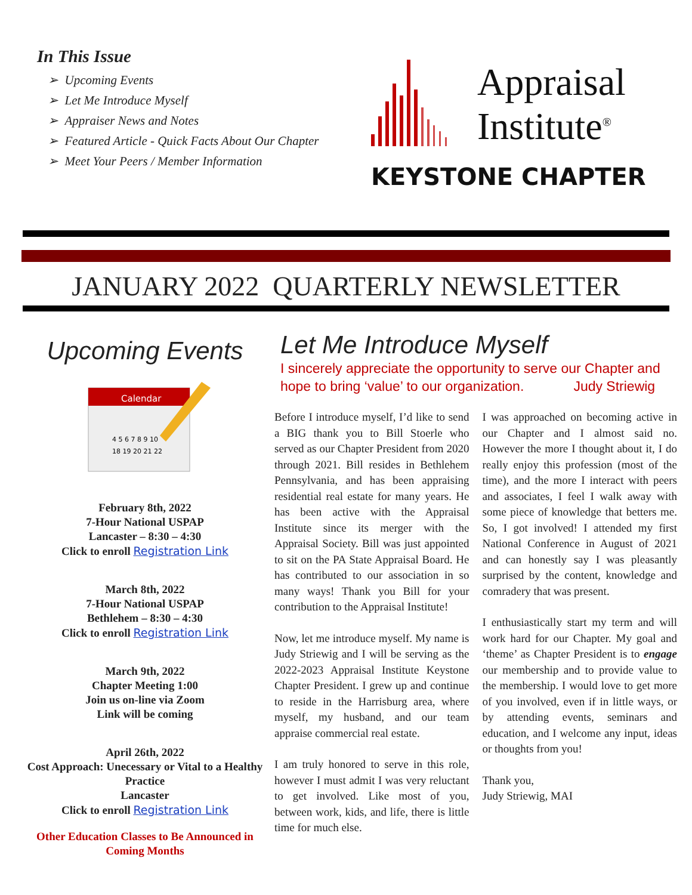In This Issue
➢ Upcoming Events
➢ Let Me Introduce Myself
➢ Appraiser News and Notes
➢ Featured Article - Quick Facts About Our Chapter
➢ Meet Your Peers / Member Information
Appraisal
Institute<sup>®</sup>
KEYSTONE CHAPTER
JANUARY 2022 QUARTERLY NEWSLETTER
Upcoming Events
Calendar
4 5 6 7 8 9 10
18 19 20 21 22
February 8th, 2022
7-Hour National USPAP
Lancaster – 8:30 – 4:30
Click to enroll Registration Link
March 8th, 2022
7-Hour National USPAP
Bethlehem – 8:30 – 4:30
Click to enroll Registration Link
March 9th, 2022
Chapter Meeting 1:00
Join us on-line via Zoom
Link will be coming
April 26th, 2022
Cost Approach: Unecessary or Vital to a Healthy Practice
Lancaster
Click to enroll Registration Link
Other Education Classes to Be Announced in Coming Months
Let Me Introduce Myself
I sincerely appreciate the opportunity to serve our Chapter and hope to bring ‘value’ to our organization. Judy Striewig
Before I introduce myself, I’d like to send a BIG thank you to Bill Stoerle who served as our Chapter President from 2020 through 2021. Bill resides in Bethlehem Pennsylvania, and has been appraising residential real estate for many years. He has been active with the Appraisal Institute since its merger with the Appraisal Society. Bill was just appointed to sit on the PA State Appraisal Board. He has contributed to our association in so many ways! Thank you Bill for your contribution to the Appraisal Institute!
Now, let me introduce myself. My name is Judy Striewig and I will be serving as the 2022-2023 Appraisal Institute Keystone Chapter President. I grew up and continue to reside in the Harrisburg area, where myself, my husband, and our team appraise commercial real estate.
I am truly honored to serve in this role, however I must admit I was very reluctant to get involved. Like most of you, between work, kids, and life, there is little time for much else.
I was approached on becoming active in our Chapter and I almost said no. However the more I thought about it, I do really enjoy this profession (most of the time), and the more I interact with peers and associates, I feel I walk away with some piece of knowledge that betters me. So, I got involved! I attended my first National Conference in August of 2021 and can honestly say I was pleasantly surprised by the content, knowledge and comradery that was present.
I enthusiastically start my term and will work hard for our Chapter. My goal and ‘theme’ as Chapter President is to engage our membership and to provide value to the membership. I would love to get more of you involved, even if in little ways, or by attending events, seminars and education, and I welcome any input, ideas or thoughts from you!
Thank you,
Judy Striewig, MAI